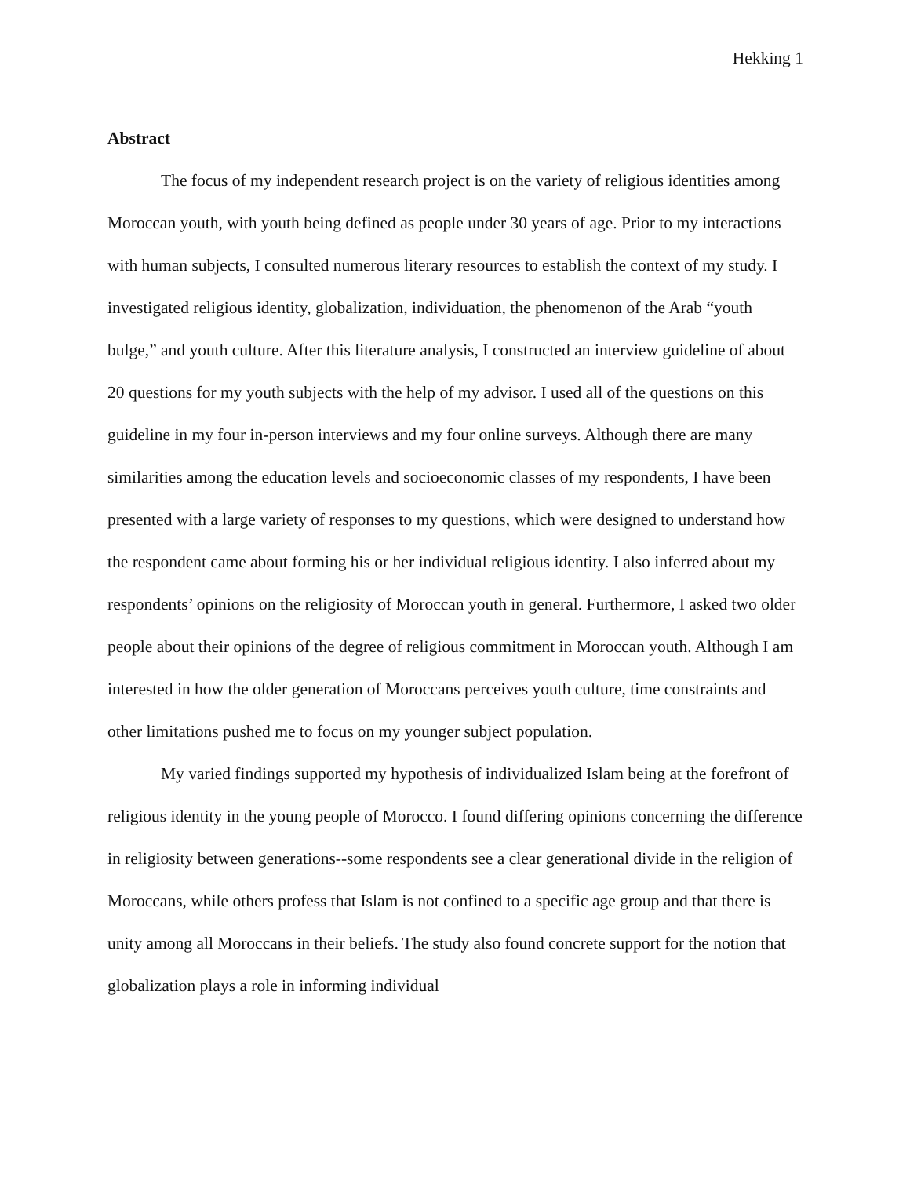Hekking 1
Abstract
The focus of my independent research project is on the variety of religious identities among Moroccan youth, with youth being defined as people under 30 years of age. Prior to my interactions with human subjects, I consulted numerous literary resources to establish the context of my study. I investigated religious identity, globalization, individuation, the phenomenon of the Arab “youth bulge,” and youth culture. After this literature analysis, I constructed an interview guideline of about 20 questions for my youth subjects with the help of my advisor. I used all of the questions on this guideline in my four in-person interviews and my four online surveys. Although there are many similarities among the education levels and socioeconomic classes of my respondents, I have been presented with a large variety of responses to my questions, which were designed to understand how the respondent came about forming his or her individual religious identity. I also inferred about my respondents’ opinions on the religiosity of Moroccan youth in general. Furthermore, I asked two older people about their opinions of the degree of religious commitment in Moroccan youth. Although I am interested in how the older generation of Moroccans perceives youth culture, time constraints and other limitations pushed me to focus on my younger subject population.
My varied findings supported my hypothesis of individualized Islam being at the forefront of religious identity in the young people of Morocco. I found differing opinions concerning the difference in religiosity between generations--some respondents see a clear generational divide in the religion of Moroccans, while others profess that Islam is not confined to a specific age group and that there is unity among all Moroccans in their beliefs. The study also found concrete support for the notion that globalization plays a role in informing individual